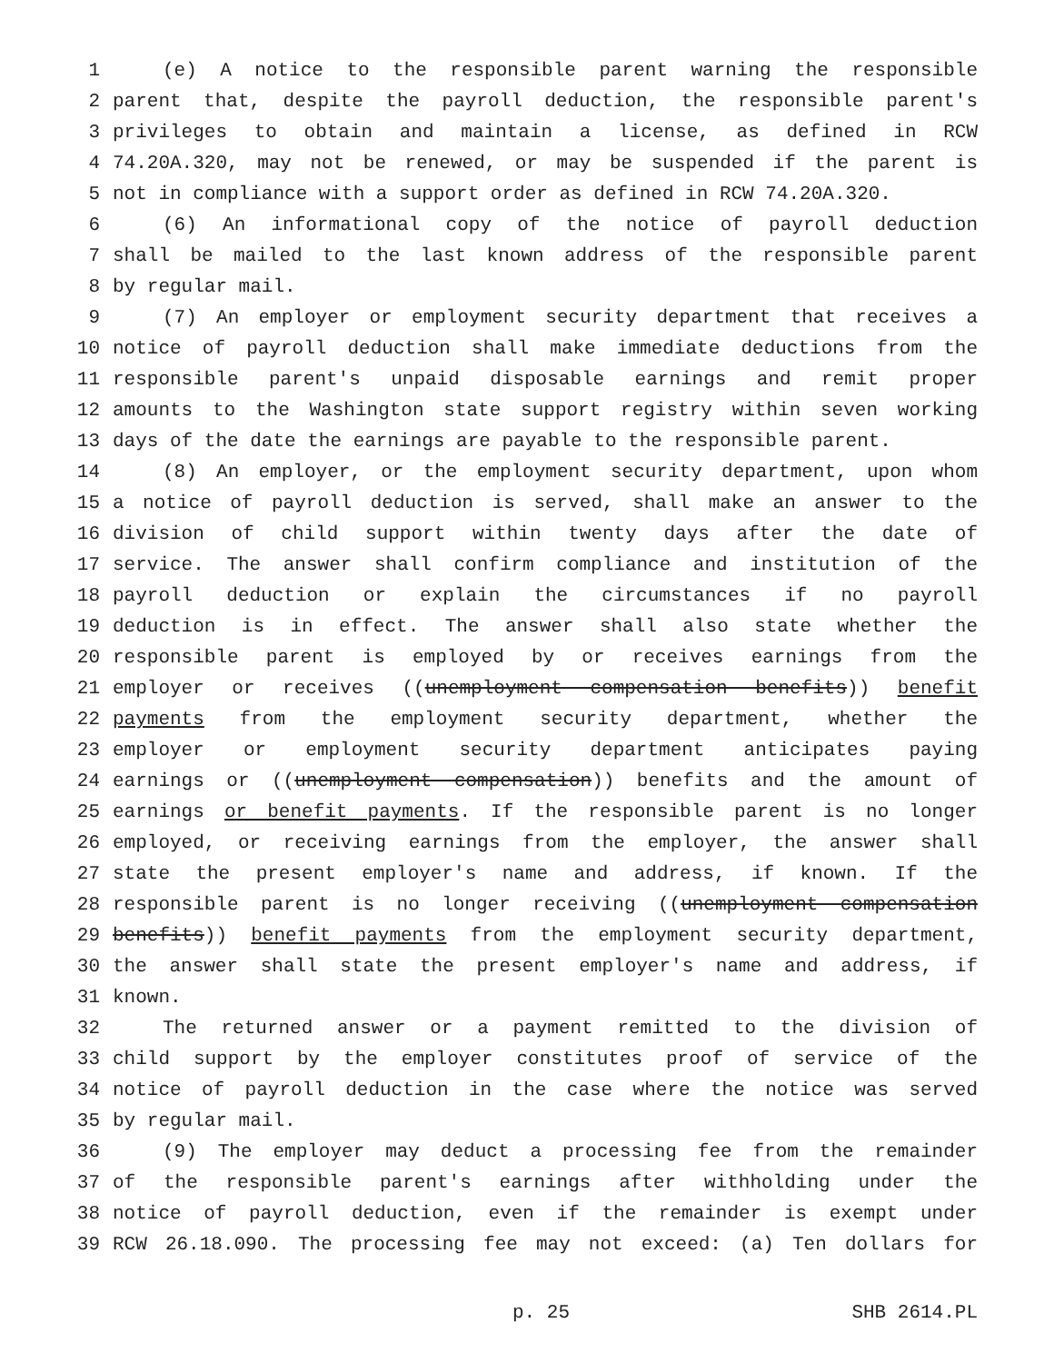1 (e) A notice to the responsible parent warning the responsible
2 parent that, despite the payroll deduction, the responsible parent's
3 privileges to obtain and maintain a license, as defined in RCW
4 74.20A.320, may not be renewed, or may be suspended if the parent is
5 not in compliance with a support order as defined in RCW 74.20A.320.
6 (6) An informational copy of the notice of payroll deduction
7 shall be mailed to the last known address of the responsible parent
8 by regular mail.
9 (7) An employer or employment security department that receives a
10 notice of payroll deduction shall make immediate deductions from the
11 responsible parent's unpaid disposable earnings and remit proper
12 amounts to the Washington state support registry within seven working
13 days of the date the earnings are payable to the responsible parent.
14 (8) An employer, or the employment security department, upon whom
15 a notice of payroll deduction is served, shall make an answer to the
16 division of child support within twenty days after the date of
17 service. The answer shall confirm compliance and institution of the
18 payroll deduction or explain the circumstances if no payroll
19 deduction is in effect. The answer shall also state whether the
20 responsible parent is employed by or receives earnings from the
21 employer or receives ((unemployment compensation benefits)) benefit
22 payments from the employment security department, whether the
23 employer or employment security department anticipates paying
24 earnings or ((unemployment compensation)) benefits and the amount of
25 earnings or benefit payments. If the responsible parent is no longer
26 employed, or receiving earnings from the employer, the answer shall
27 state the present employer's name and address, if known. If the
28 responsible parent is no longer receiving ((unemployment compensation
29 benefits)) benefit payments from the employment security department,
30 the answer shall state the present employer's name and address, if
31 known.
32 The returned answer or a payment remitted to the division of
33 child support by the employer constitutes proof of service of the
34 notice of payroll deduction in the case where the notice was served
35 by regular mail.
36 (9) The employer may deduct a processing fee from the remainder
37 of the responsible parent's earnings after withholding under the
38 notice of payroll deduction, even if the remainder is exempt under
39 RCW 26.18.090. The processing fee may not exceed: (a) Ten dollars for
p. 25 SHB 2614.PL